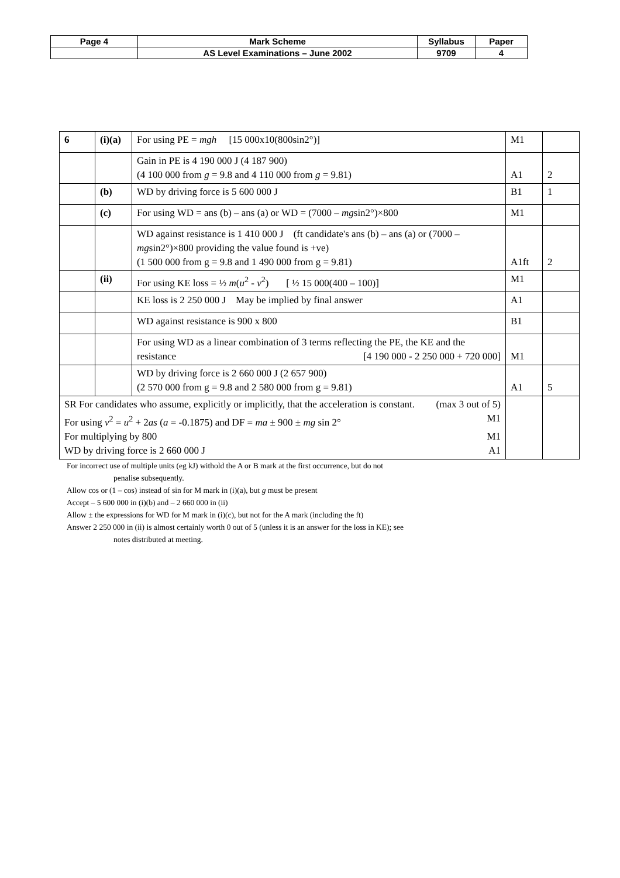| Page 4 | Mark Scheme | Syllabus | Paper |
| | AS Level Examinations – June 2002 | 9709 | 4 |
| 6 | (i)(a) | For using PE = mgh [15 000x10(800sin2°)] | M1 | |
| | | Gain in PE is 4 190 000 J (4 187 900) (4 100 000 from g = 9.8 and 4 110 000 from g = 9.81) | A1 | 2 |
| | (b) | WD by driving force is 5 600 000 J | B1 | 1 |
| | (c) | For using WD = ans (b) – ans (a) or WD = (7000 – mg sin2°)×800 | M1 | |
| | | WD against resistance is 1 410 000 J (ft candidate's ans (b) – ans (a) or (7000 – mg sin2°)×800 providing the value found is +ve) (1 500 000 from g = 9.8 and 1 490 000 from g = 9.81) | A1ft | 2 |
| | (ii) | For using KE loss = ½ m ( u<sup>2</sup> - v<sup>2</sup>) [ ½ 15 000(400 – 100)] | M1 | |
| | | KE loss is 2 250 000 J May be implied by final answer | A1 | |
| | | WD against resistance is 900 x 800 | B1 | |
| | | For using WD as a linear combination of 3 terms reflecting the PE, the KE and the resistance [4 190 000 - 2 250 000 + 720 000] | M1 | |
| | | WD by driving force is 2 660 000 J (2 657 900) (2 570 000 from g = 9.8 and 2 580 000 from g = 9.81) | A1 | 5 |
| SR For candidates who assume, explicitly or implicitly, that the acceleration is constant. (max 3 out of 5) For using v<sup>2</sup> = u<sup>2</sup> + 2 as ( a = -0.1875) and DF = ma ± 900 ± mg sin 2° M1 For multiplying by 800 M1 WD by driving force is 2 660 000 J A1 | | | | |
For incorrect use of multiple units (eg kJ) withold the A or B mark at the first occurrence, but do not
penalise subsequently.
Allow cos or (1 – cos) instead of sin for M mark in (i)(a), but g must be present
Accept – 5 600 000 in (i)(b) and – 2 660 000 in (ii)
Allow ± the expressions for WD for M mark in (i)(c), but not for the A mark (including the ft)
Answer 2 250 000 in (ii) is almost certainly worth 0 out of 5 (unless it is an answer for the loss in KE); see
notes distributed at meeting.